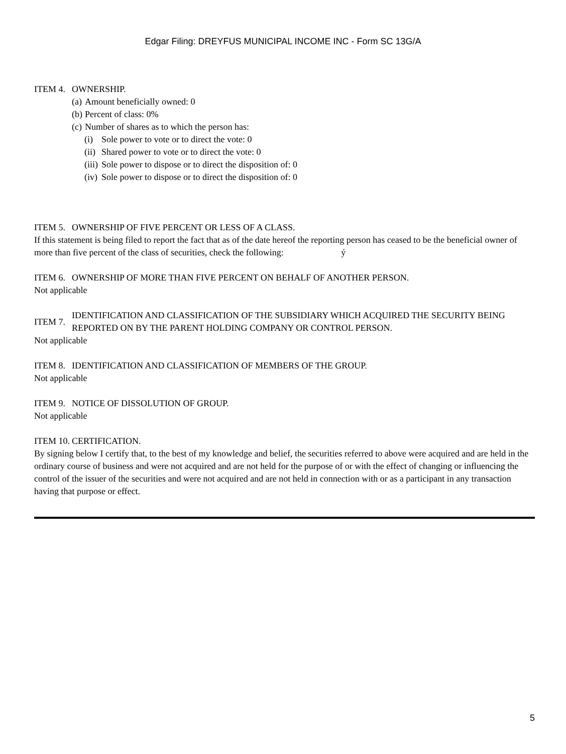Edgar Filing: DREYFUS MUNICIPAL INCOME INC - Form SC 13G/A
ITEM 4. OWNERSHIP.
(a) Amount beneficially owned: 0
(b) Percent of class: 0%
(c) Number of shares as to which the person has:
(i) Sole power to vote or to direct the vote: 0
(ii) Shared power to vote or to direct the vote: 0
(iii) Sole power to dispose or to direct the disposition of: 0
(iv) Sole power to dispose or to direct the disposition of: 0
ITEM 5. OWNERSHIP OF FIVE PERCENT OR LESS OF A CLASS.
If this statement is being filed to report the fact that as of the date hereof the reporting person has ceased to be the beneficial owner of more than five percent of the class of securities, check the following: ý
ITEM 6. OWNERSHIP OF MORE THAN FIVE PERCENT ON BEHALF OF ANOTHER PERSON.
Not applicable
ITEM 7. IDENTIFICATION AND CLASSIFICATION OF THE SUBSIDIARY WHICH ACQUIRED THE SECURITY BEING REPORTED ON BY THE PARENT HOLDING COMPANY OR CONTROL PERSON.
Not applicable
ITEM 8. IDENTIFICATION AND CLASSIFICATION OF MEMBERS OF THE GROUP.
Not applicable
ITEM 9. NOTICE OF DISSOLUTION OF GROUP.
Not applicable
ITEM 10. CERTIFICATION.
By signing below I certify that, to the best of my knowledge and belief, the securities referred to above were acquired and are held in the ordinary course of business and were not acquired and are not held for the purpose of or with the effect of changing or influencing the control of the issuer of the securities and were not acquired and are not held in connection with or as a participant in any transaction having that purpose or effect.
5